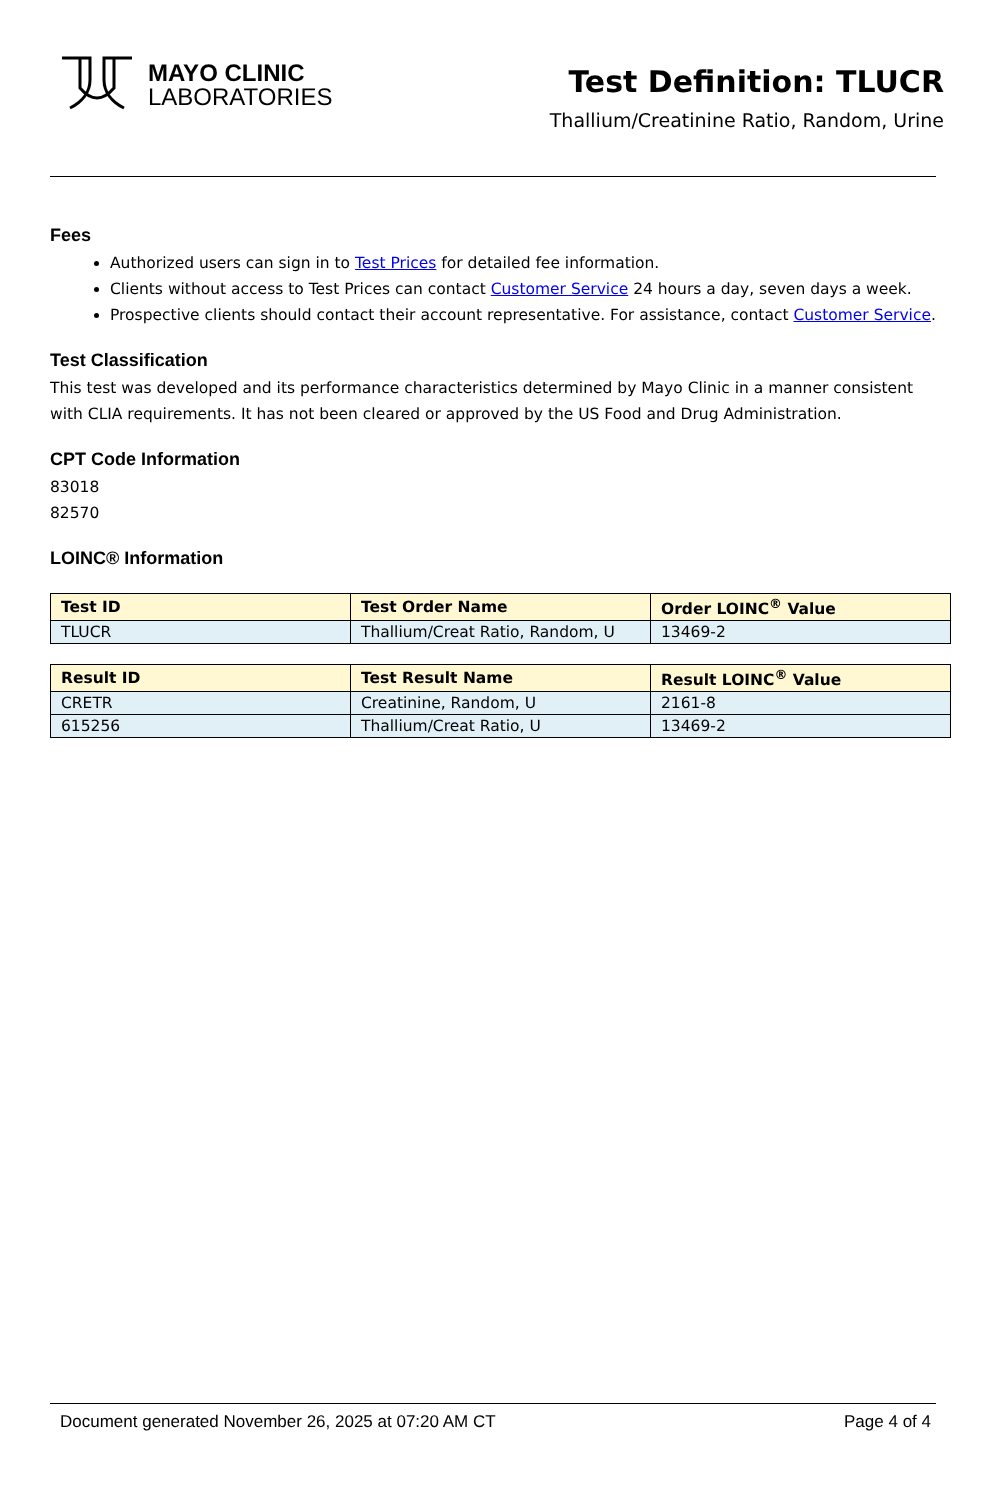MAYO CLINIC
LABORATORIES
Test Definition: TLUCR
Thallium/Creatinine Ratio, Random, Urine
Fees
Authorized users can sign in to Test Prices for detailed fee information.
Clients without access to Test Prices can contact Customer Service 24 hours a day, seven days a week.
Prospective clients should contact their account representative. For assistance, contact Customer Service.
Test Classification
This test was developed and its performance characteristics determined by Mayo Clinic in a manner consistent with CLIA requirements. It has not been cleared or approved by the US Food and Drug Administration.
CPT Code Information
83018
82570
LOINC® Information
| Test ID | Test Order Name | Order LOINC<sup>®</sup> Value |
| --- | --- | --- |
| TLUCR | Thallium/Creat Ratio, Random, U | 13469-2 |
| Result ID | Test Result Name | Result LOINC<sup>®</sup> Value |
| --- | --- | --- |
| CRETR | Creatinine, Random, U | 2161-8 |
| 615256 | Thallium/Creat Ratio, U | 13469-2 |
Document generated November 26, 2025 at 07:20 AM CT Page 4 of 4